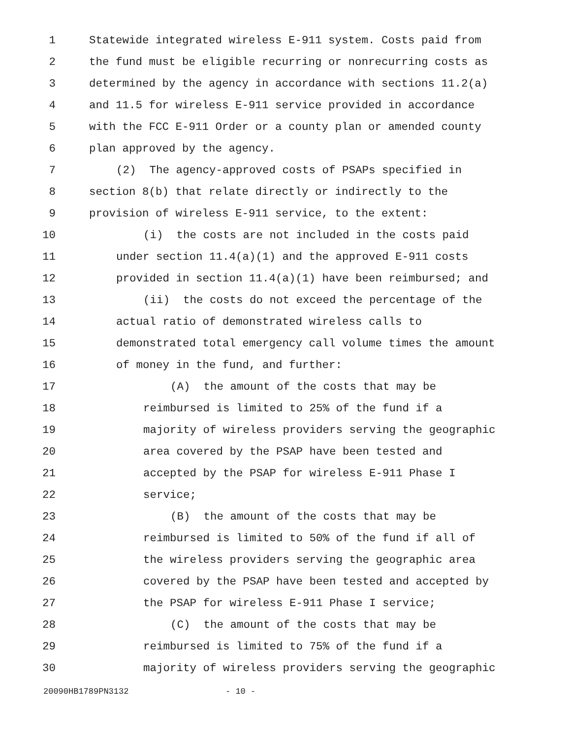1 Statewide integrated wireless E-911 system. Costs paid from
2 the fund must be eligible recurring or nonrecurring costs as
3 determined by the agency in accordance with sections 11.2(a)
4 and 11.5 for wireless E-911 service provided in accordance
5 with the FCC E-911 Order or a county plan or amended county
6 plan approved by the agency.
7 (2) The agency-approved costs of PSAPs specified in
8 section 8(b) that relate directly or indirectly to the
9 provision of wireless E-911 service, to the extent:
10 (i) the costs are not included in the costs paid
11 under section 11.4(a)(1) and the approved E-911 costs
12 provided in section 11.4(a)(1) have been reimbursed; and
13 (ii) the costs do not exceed the percentage of the
14 actual ratio of demonstrated wireless calls to
15 demonstrated total emergency call volume times the amount
16 of money in the fund, and further:
17 (A) the amount of the costs that may be
18 reimbursed is limited to 25% of the fund if a
19 majority of wireless providers serving the geographic
20 area covered by the PSAP have been tested and
21 accepted by the PSAP for wireless E-911 Phase I
22 service;
23 (B) the amount of the costs that may be
24 reimbursed is limited to 50% of the fund if all of
25 the wireless providers serving the geographic area
26 covered by the PSAP have been tested and accepted by
27 the PSAP for wireless E-911 Phase I service;
28 (C) the amount of the costs that may be
29 reimbursed is limited to 75% of the fund if a
30 majority of wireless providers serving the geographic
20090HB1789PN3132 - 10 -